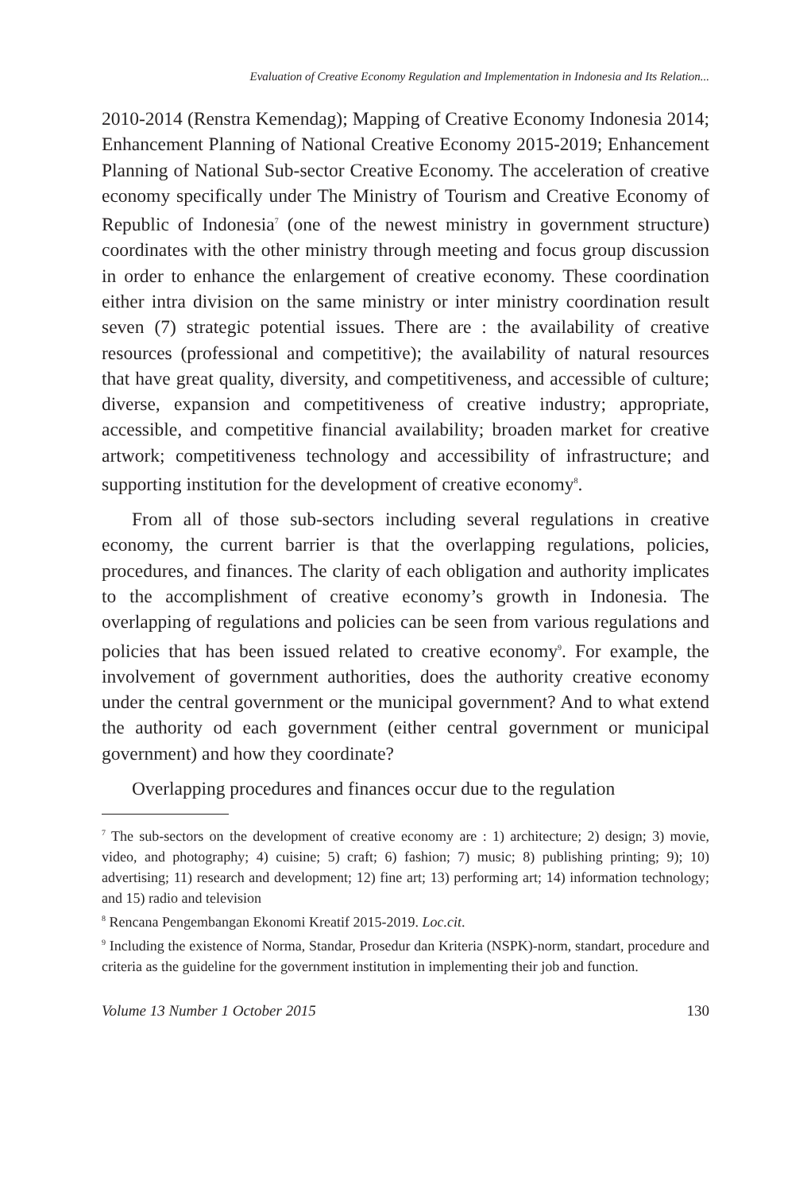Evaluation of Creative Economy Regulation and Implementation in Indonesia and Its Relation...
2010-2014 (Renstra Kemendag); Mapping of Creative Economy Indonesia 2014; Enhancement Planning of National Creative Economy 2015-2019; Enhancement Planning of National Sub-sector Creative Economy. The acceleration of creative economy specifically under The Ministry of Tourism and Creative Economy of Republic of Indonesia<sup>7</sup> (one of the newest ministry in government structure) coordinates with the other ministry through meeting and focus group discussion in order to enhance the enlargement of creative economy. These coordination either intra division on the same ministry or inter ministry coordination result seven (7) strategic potential issues. There are : the availability of creative resources (professional and competitive); the availability of natural resources that have great quality, diversity, and competitiveness, and accessible of culture; diverse, expansion and competitiveness of creative industry; appropriate, accessible, and competitive financial availability; broaden market for creative artwork; competitiveness technology and accessibility of infrastructure; and supporting institution for the development of creative economy<sup>8</sup>.
From all of those sub-sectors including several regulations in creative economy, the current barrier is that the overlapping regulations, policies, procedures, and finances. The clarity of each obligation and authority implicates to the accomplishment of creative economy’s growth in Indonesia. The overlapping of regulations and policies can be seen from various regulations and policies that has been issued related to creative economy<sup>9</sup>. For example, the involvement of government authorities, does the authority creative economy under the central government or the municipal government? And to what extend the authority od each government (either central government or municipal government) and how they coordinate?
Overlapping procedures and finances occur due to the regulation
<sup>7</sup> The sub-sectors on the development of creative economy are : 1) architecture; 2) design; 3) movie, video, and photography; 4) cuisine; 5) craft; 6) fashion; 7) music; 8) publishing printing; 9); 10) advertising; 11) research and development; 12) fine art; 13) performing art; 14) information technology; and 15) radio and television
<sup>8</sup> Rencana Pengembangan Ekonomi Kreatif 2015-2019. Loc.cit.
<sup>9</sup> Including the existence of Norma, Standar, Prosedur dan Kriteria (NSPK)-norm, standart, procedure and criteria as the guideline for the government institution in implementing their job and function.
Volume 13 Number 1 October 2015 130